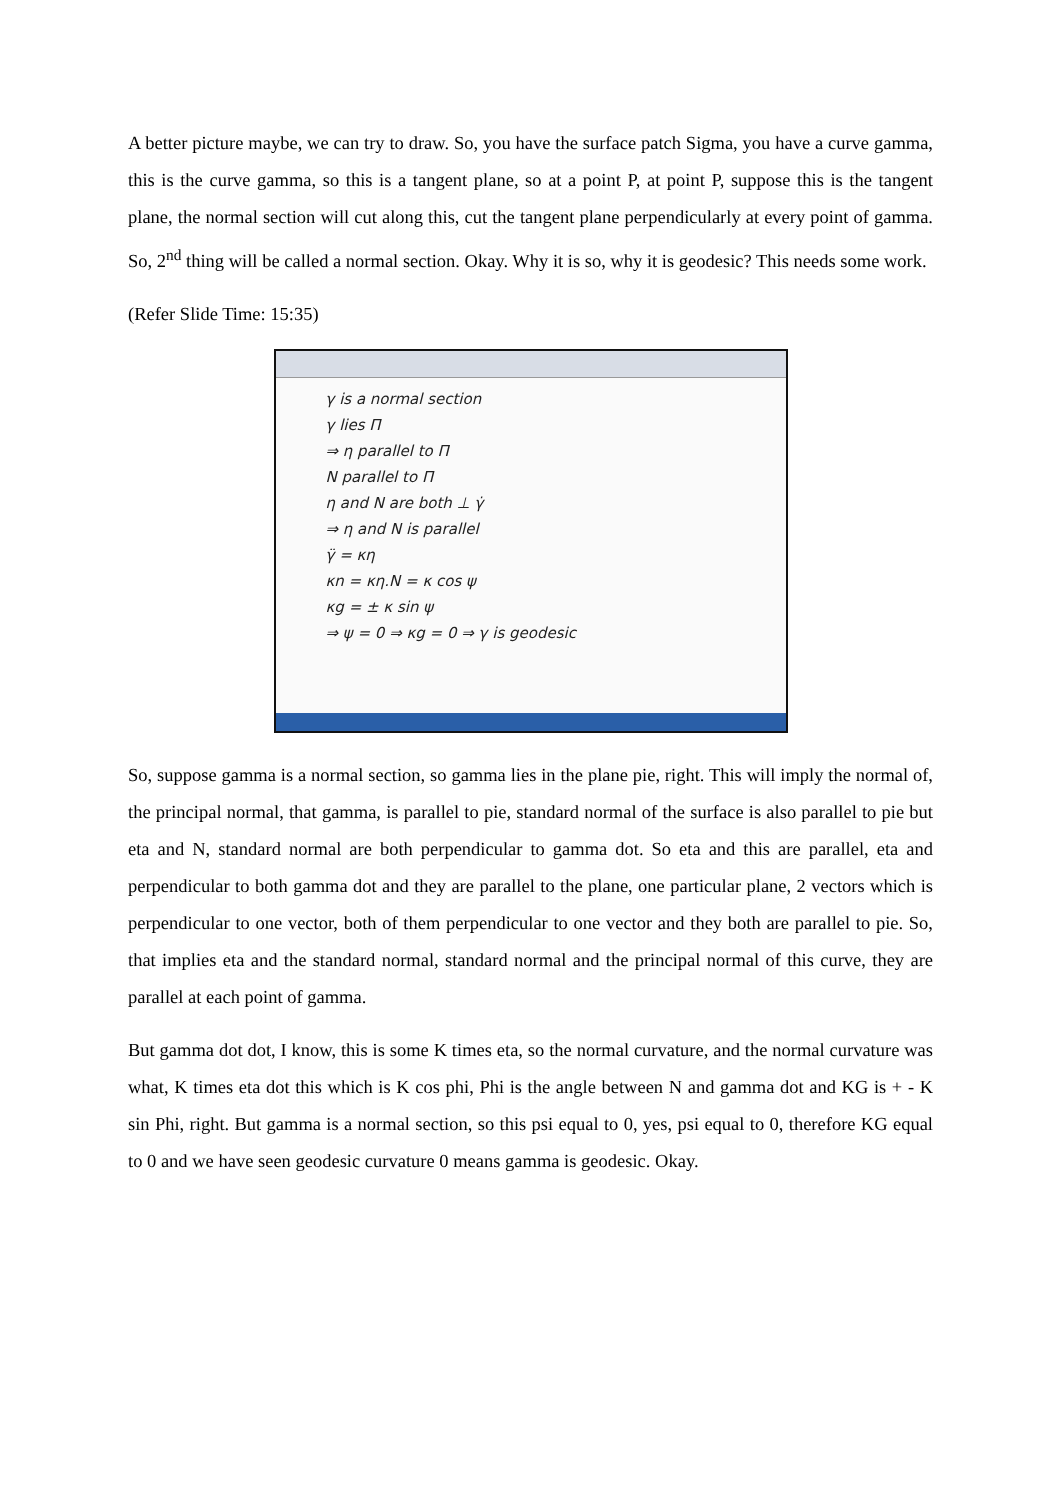A better picture maybe, we can try to draw. So, you have the surface patch Sigma, you have a curve gamma, this is the curve gamma, so this is a tangent plane, so at a point P, at point P, suppose this is the tangent plane, the normal section will cut along this, cut the tangent plane perpendicularly at every point of gamma. So, 2<sup>nd</sup> thing will be called a normal section. Okay. Why it is so, why it is geodesic? This needs some work.
(Refer Slide Time: 15:35)
γ is a normal section
γ lies Π
⇒ η parallel to Π
N parallel to Π
η and N are both ⊥ γ̇
⇒ η and N is parallel
γ̈ = κη
κn = κη.N = κ cos ψ
κg = ± κ sin ψ
⇒ ψ = 0 ⇒ κg = 0 ⇒ γ is geodesic
So, suppose gamma is a normal section, so gamma lies in the plane pie, right. This will imply the normal of, the principal normal, that gamma, is parallel to pie, standard normal of the surface is also parallel to pie but eta and N, standard normal are both perpendicular to gamma dot. So eta and this are parallel, eta and perpendicular to both gamma dot and they are parallel to the plane, one particular plane, 2 vectors which is perpendicular to one vector, both of them perpendicular to one vector and they both are parallel to pie. So, that implies eta and the standard normal, standard normal and the principal normal of this curve, they are parallel at each point of gamma.
But gamma dot dot, I know, this is some K times eta, so the normal curvature, and the normal curvature was what, K times eta dot this which is K cos phi, Phi is the angle between N and gamma dot and KG is + - K sin Phi, right. But gamma is a normal section, so this psi equal to 0, yes, psi equal to 0, therefore KG equal to 0 and we have seen geodesic curvature 0 means gamma is geodesic. Okay.